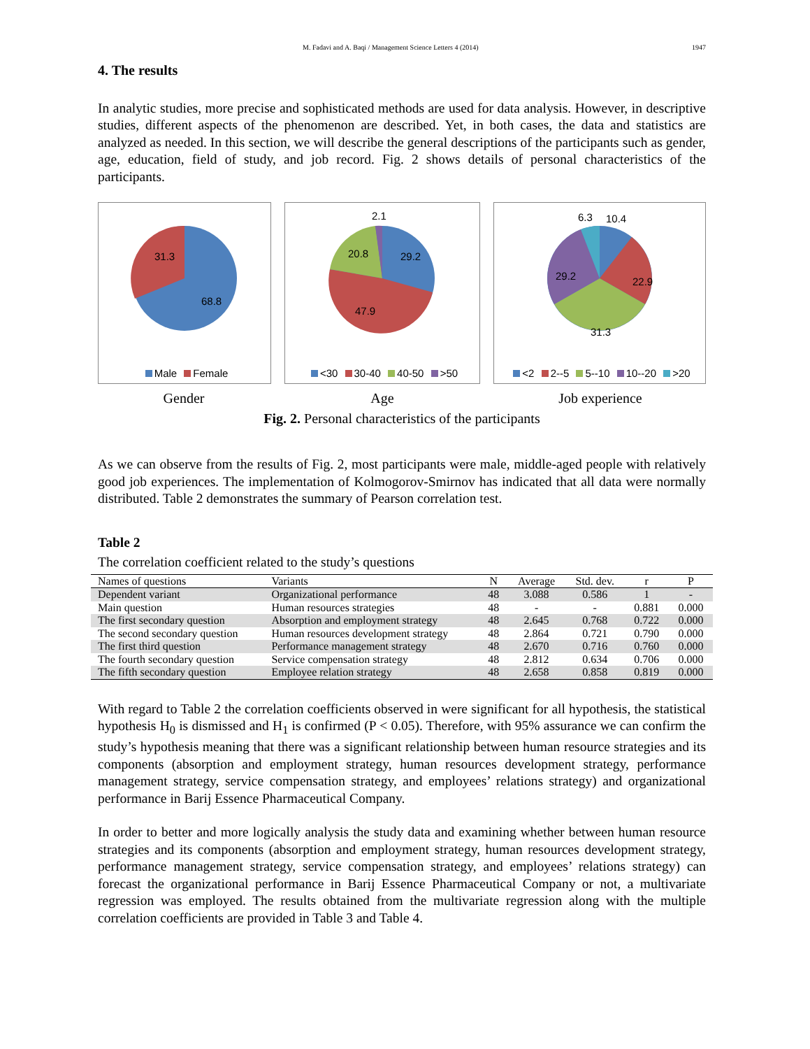M. Fadavi and A. Baqi / Management Science Letters 4 (2014) 1947
4. The results
In analytic studies, more precise and sophisticated methods are used for data analysis. However, in descriptive studies, different aspects of the phenomenon are described. Yet, in both cases, the data and statistics are analyzed as needed. In this section, we will describe the general descriptions of the participants such as gender, age, education, field of study, and job record. Fig. 2 shows details of personal characteristics of the participants.
31.3
68.8
Male Female
2.1
20.8
29.2
47.9
<30 30-40 40-50 >50
6.3
10.4
29.2
22.9
31.3
<2 2--5 5--10 10--20 >20
Gender Age Job experience
Fig. 2. Personal characteristics of the participants
As we can observe from the results of Fig. 2, most participants were male, middle-aged people with relatively good job experiences. The implementation of Kolmogorov-Smirnov has indicated that all data were normally distributed. Table 2 demonstrates the summary of Pearson correlation test.
Table 2
The correlation coefficient related to the study’s questions
| Names of questions | Variants | N | Average | Std. dev. | r | P |
| --- | --- | --- | --- | --- | --- | --- |
| Dependent variant | Organizational performance | 48 | 3.088 | 0.586 | 1 | - |
| Main question | Human resources strategies | 48 | - | - | 0.881 | 0.000 |
| The first secondary question | Absorption and employment strategy | 48 | 2.645 | 0.768 | 0.722 | 0.000 |
| The second secondary question | Human resources development strategy | 48 | 2.864 | 0.721 | 0.790 | 0.000 |
| The first third question | Performance management strategy | 48 | 2.670 | 0.716 | 0.760 | 0.000 |
| The fourth secondary question | Service compensation strategy | 48 | 2.812 | 0.634 | 0.706 | 0.000 |
| The fifth secondary question | Employee relation strategy | 48 | 2.658 | 0.858 | 0.819 | 0.000 |
With regard to Table 2 the correlation coefficients observed in were significant for all hypothesis, the statistical hypothesis H<sub>0</sub> is dismissed and H<sub>1</sub> is confirmed (P < 0.05). Therefore, with 95% assurance we can confirm the study’s hypothesis meaning that there was a significant relationship between human resource strategies and its components (absorption and employment strategy, human resources development strategy, performance management strategy, service compensation strategy, and employees’ relations strategy) and organizational performance in Barij Essence Pharmaceutical Company.
In order to better and more logically analysis the study data and examining whether between human resource strategies and its components (absorption and employment strategy, human resources development strategy, performance management strategy, service compensation strategy, and employees’ relations strategy) can forecast the organizational performance in Barij Essence Pharmaceutical Company or not, a multivariate regression was employed. The results obtained from the multivariate regression along with the multiple correlation coefficients are provided in Table 3 and Table 4.